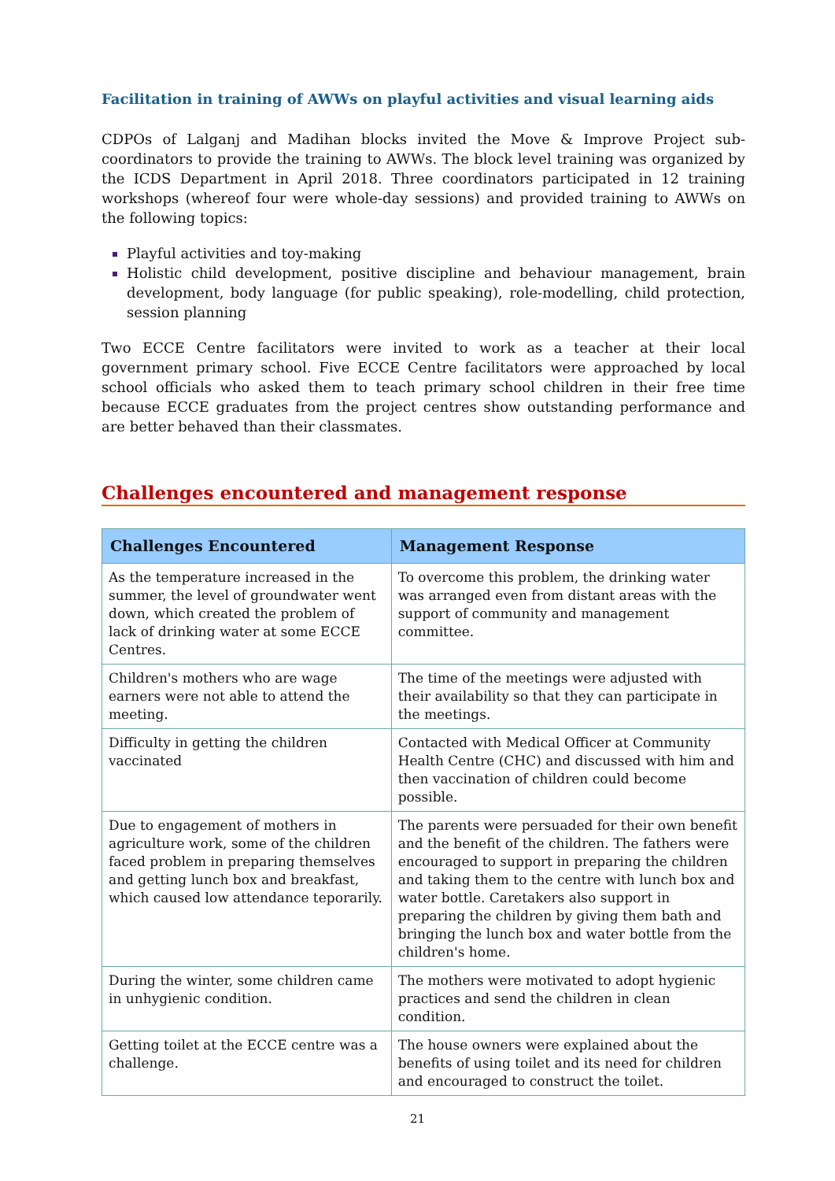Facilitation in training of AWWs on playful activities and visual learning aids
CDPOs of Lalganj and Madihan blocks invited the Move & Improve Project sub-coordinators to provide the training to AWWs. The block level training was organized by the ICDS Department in April 2018. Three coordinators participated in 12 training workshops (whereof four were whole-day sessions) and provided training to AWWs on the following topics:
Playful activities and toy-making
Holistic child development, positive discipline and behaviour management, brain development, body language (for public speaking), role-modelling, child protection, session planning
Two ECCE Centre facilitators were invited to work as a teacher at their local government primary school. Five ECCE Centre facilitators were approached by local school officials who asked them to teach primary school children in their free time because ECCE graduates from the project centres show outstanding performance and are better behaved than their classmates.
Challenges encountered and management response
| Challenges Encountered | Management Response |
| --- | --- |
| As the temperature increased in the summer, the level of groundwater went down, which created the problem of lack of drinking water at some ECCE Centres. | To overcome this problem, the drinking water was arranged even from distant areas with the support of community and management committee. |
| Children's mothers who are wage earners were not able to attend the meeting. | The time of the meetings were adjusted with their availability so that they can participate in the meetings. |
| Difficulty in getting the children vaccinated | Contacted with Medical Officer at Community Health Centre (CHC) and discussed with him and then vaccination of children could become possible. |
| Due to engagement of mothers in agriculture work, some of the children faced problem in preparing themselves and getting lunch box and breakfast, which caused low attendance teporarily. | The parents were persuaded for their own benefit and the benefit of the children. The fathers were encouraged to support in preparing the children and taking them to the centre with lunch box and water bottle. Caretakers also support in preparing the children by giving them bath and bringing the lunch box and water bottle from the children's home. |
| During the winter, some children came in unhygienic condition. | The mothers were motivated to adopt hygienic practices and send the children in clean condition. |
| Getting toilet at the ECCE centre was a challenge. | The house owners were explained about the benefits of using toilet and its need for children and encouraged to construct the toilet. |
21